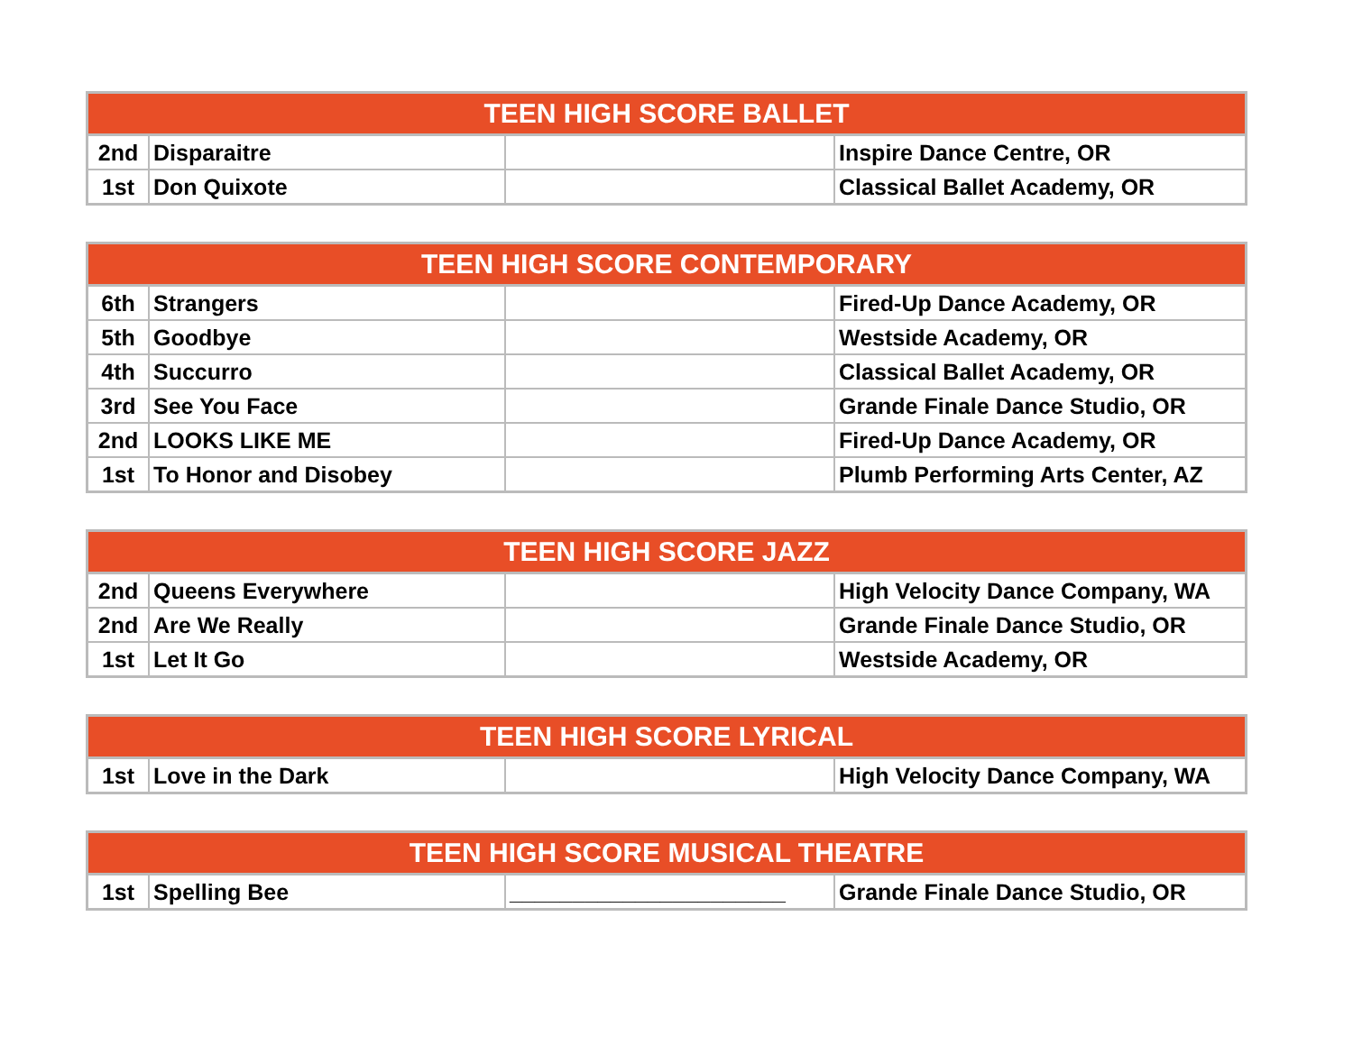| TEEN HIGH SCORE BALLET | | | |
| --- | --- | --- | --- |
| 2nd | Disparaitre | | Inspire Dance Centre, OR |
| 1st | Don Quixote | | Classical Ballet Academy, OR |
| TEEN HIGH SCORE CONTEMPORARY | | | |
| --- | --- | --- | --- |
| 6th | Strangers | | Fired-Up Dance Academy, OR |
| 5th | Goodbye | | Westside Academy, OR |
| 4th | Succurro | | Classical Ballet Academy, OR |
| 3rd | See You Face | | Grande Finale Dance Studio, OR |
| 2nd | LOOKS LIKE ME | | Fired-Up Dance Academy, OR |
| 1st | To Honor and Disobey | | Plumb Performing Arts Center, AZ |
| TEEN HIGH SCORE JAZZ | | | |
| --- | --- | --- | --- |
| 2nd | Queens Everywhere | | High Velocity Dance Company, WA |
| 2nd | Are We Really | | Grande Finale Dance Studio, OR |
| 1st | Let It Go | | Westside Academy, OR |
| TEEN HIGH SCORE LYRICAL | | | |
| --- | --- | --- | --- |
| 1st | Love in the Dark | | High Velocity Dance Company, WA |
| TEEN HIGH SCORE MUSICAL THEATRE | | | |
| --- | --- | --- | --- |
| 1st | Spelling Bee | ______________________ | Grande Finale Dance Studio, OR |